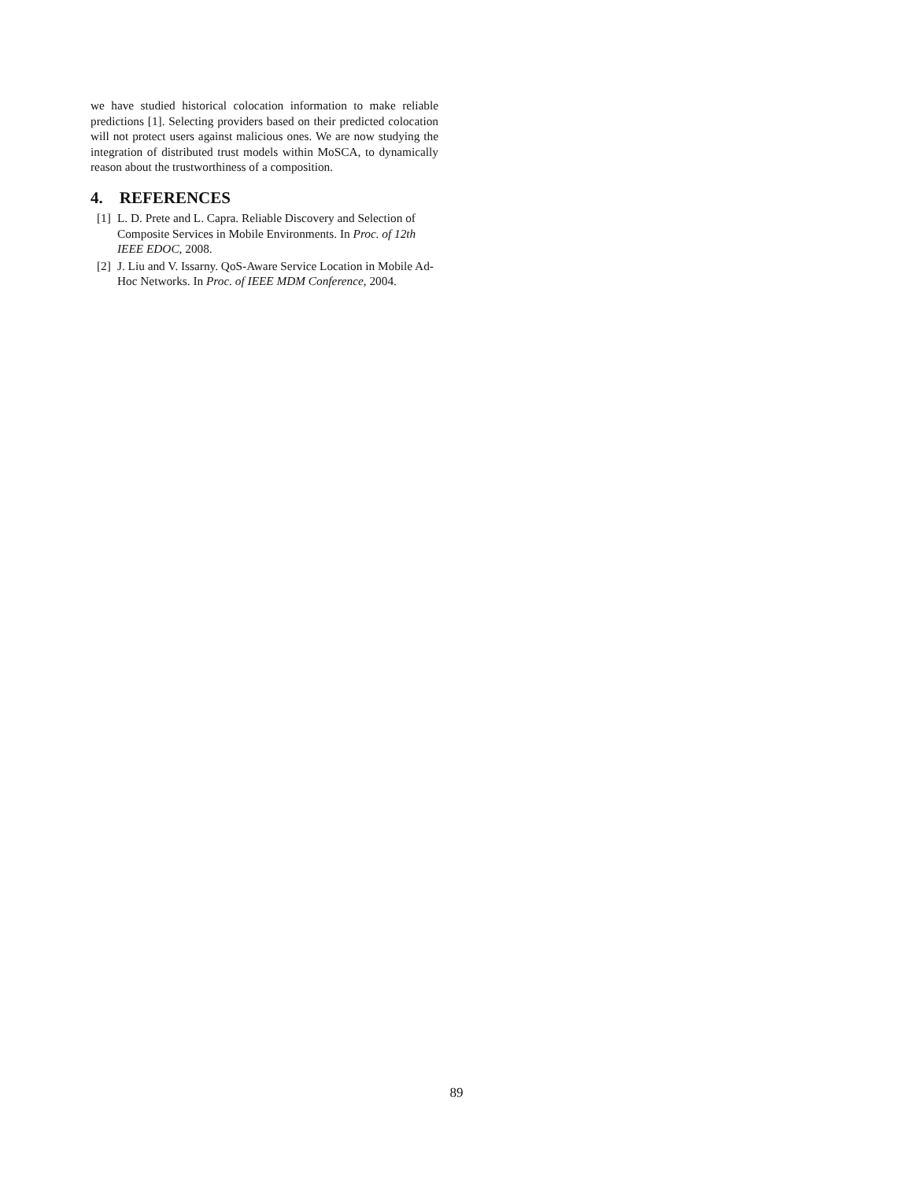we have studied historical colocation information to make reliable predictions [1]. Selecting providers based on their predicted colocation will not protect users against malicious ones. We are now studying the integration of distributed trust models within MoSCA, to dynamically reason about the trustworthiness of a composition.
4. REFERENCES
[1] L. D. Prete and L. Capra. Reliable Discovery and Selection of Composite Services in Mobile Environments. In Proc. of 12th IEEE EDOC, 2008.
[2] J. Liu and V. Issarny. QoS-Aware Service Location in Mobile Ad-Hoc Networks. In Proc. of IEEE MDM Conference, 2004.
89